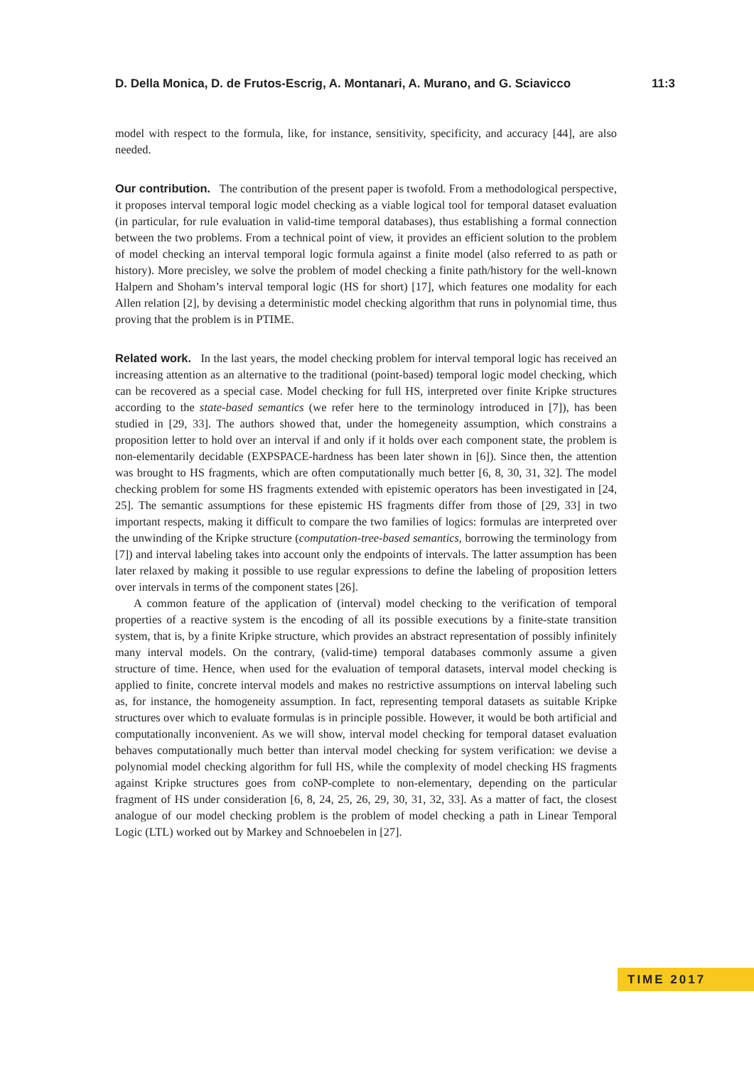D. Della Monica, D. de Frutos-Escrig, A. Montanari, A. Murano, and G. Sciavicco 11:3
model with respect to the formula, like, for instance, sensitivity, specificity, and accuracy [44], are also needed.
Our contribution. The contribution of the present paper is twofold. From a methodological perspective, it proposes interval temporal logic model checking as a viable logical tool for temporal dataset evaluation (in particular, for rule evaluation in valid-time temporal databases), thus establishing a formal connection between the two problems. From a technical point of view, it provides an efficient solution to the problem of model checking an interval temporal logic formula against a finite model (also referred to as path or history). More precisley, we solve the problem of model checking a finite path/history for the well-known Halpern and Shoham’s interval temporal logic (HS for short) [17], which features one modality for each Allen relation [2], by devising a deterministic model checking algorithm that runs in polynomial time, thus proving that the problem is in PTIME.
Related work. In the last years, the model checking problem for interval temporal logic has received an increasing attention as an alternative to the traditional (point-based) temporal logic model checking, which can be recovered as a special case. Model checking for full HS, interpreted over finite Kripke structures according to the state-based semantics (we refer here to the terminology introduced in [7]), has been studied in [29, 33]. The authors showed that, under the homegeneity assumption, which constrains a proposition letter to hold over an interval if and only if it holds over each component state, the problem is non-elementarily decidable (EXPSPACE-hardness has been later shown in [6]). Since then, the attention was brought to HS fragments, which are often computationally much better [6, 8, 30, 31, 32]. The model checking problem for some HS fragments extended with epistemic operators has been investigated in [24, 25]. The semantic assumptions for these epistemic HS fragments differ from those of [29, 33] in two important respects, making it difficult to compare the two families of logics: formulas are interpreted over the unwinding of the Kripke structure (computation-tree-based semantics, borrowing the terminology from [7]) and interval labeling takes into account only the endpoints of intervals. The latter assumption has been later relaxed by making it possible to use regular expressions to define the labeling of proposition letters over intervals in terms of the component states [26].
A common feature of the application of (interval) model checking to the verification of temporal properties of a reactive system is the encoding of all its possible executions by a finite-state transition system, that is, by a finite Kripke structure, which provides an abstract representation of possibly infinitely many interval models. On the contrary, (valid-time) temporal databases commonly assume a given structure of time. Hence, when used for the evaluation of temporal datasets, interval model checking is applied to finite, concrete interval models and makes no restrictive assumptions on interval labeling such as, for instance, the homogeneity assumption. In fact, representing temporal datasets as suitable Kripke structures over which to evaluate formulas is in principle possible. However, it would be both artificial and computationally inconvenient. As we will show, interval model checking for temporal dataset evaluation behaves computationally much better than interval model checking for system verification: we devise a polynomial model checking algorithm for full HS, while the complexity of model checking HS fragments against Kripke structures goes from coNP-complete to non-elementary, depending on the particular fragment of HS under consideration [6, 8, 24, 25, 26, 29, 30, 31, 32, 33]. As a matter of fact, the closest analogue of our model checking problem is the problem of model checking a path in Linear Temporal Logic (LTL) worked out by Markey and Schnoebelen in [27].
TIME 2017